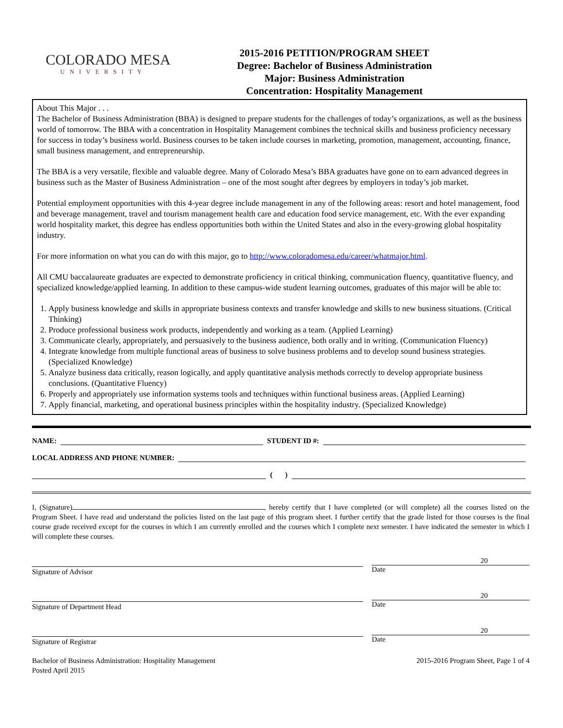COLORADO MESA
UNIVERSITY
2015-2016 PETITION/PROGRAM SHEET
Degree: Bachelor of Business Administration
Major: Business Administration
Concentration: Hospitality Management
About This Major . . .
The Bachelor of Business Administration (BBA) is designed to prepare students for the challenges of today’s organizations, as well as the business world of tomorrow. The BBA with a concentration in Hospitality Management combines the technical skills and business proficiency necessary for success in today’s business world. Business courses to be taken include courses in marketing, promotion, management, accounting, finance, small business management, and entrepreneurship.
The BBA is a very versatile, flexible and valuable degree. Many of Colorado Mesa’s BBA graduates have gone on to earn advanced degrees in business such as the Master of Business Administration – one of the most sought after degrees by employers in today’s job market.
Potential employment opportunities with this 4-year degree include management in any of the following areas: resort and hotel management, food and beverage management, travel and tourism management health care and education food service management, etc. With the ever expanding world hospitality market, this degree has endless opportunities both within the United States and also in the every-growing global hospitality industry.
For more information on what you can do with this major, go to http://www.coloradomesa.edu/career/whatmajor.html.
All CMU baccalaureate graduates are expected to demonstrate proficiency in critical thinking, communication fluency, quantitative fluency, and specialized knowledge/applied learning. In addition to these campus-wide student learning outcomes, graduates of this major will be able to:
1. Apply business knowledge and skills in appropriate business contexts and transfer knowledge and skills to new business situations. (Critical Thinking)
2. Produce professional business work products, independently and working as a team. (Applied Learning)
3. Communicate clearly, appropriately, and persuasively to the business audience, both orally and in writing. (Communication Fluency)
4. Integrate knowledge from multiple functional areas of business to solve business problems and to develop sound business strategies. (Specialized Knowledge)
5. Analyze business data critically, reason logically, and apply quantitative analysis methods correctly to develop appropriate business conclusions. (Quantitative Fluency)
6. Properly and appropriately use information systems tools and techniques within functional business areas. (Applied Learning)
7. Apply financial, marketing, and operational business principles within the hospitality industry. (Specialized Knowledge)
NAME: STUDENT ID #:
LOCAL ADDRESS AND PHONE NUMBER:
( )
I, (Signature) , hereby certify that I have completed (or will complete) all the courses listed on the Program Sheet. I have read and understand the policies listed on the last page of this program sheet. I further certify that the grade listed for those courses is the final course grade received except for the courses in which I am currently enrolled and the courses which I complete next semester. I have indicated the semester in which I will complete these courses.
Signature of Advisor
20
Date
Signature of Department Head
20
Date
Signature of Registrar
20
Date
Bachelor of Business Administration: Hospitality Management
Posted April 2015
2015-2016 Program Sheet, Page 1 of 4